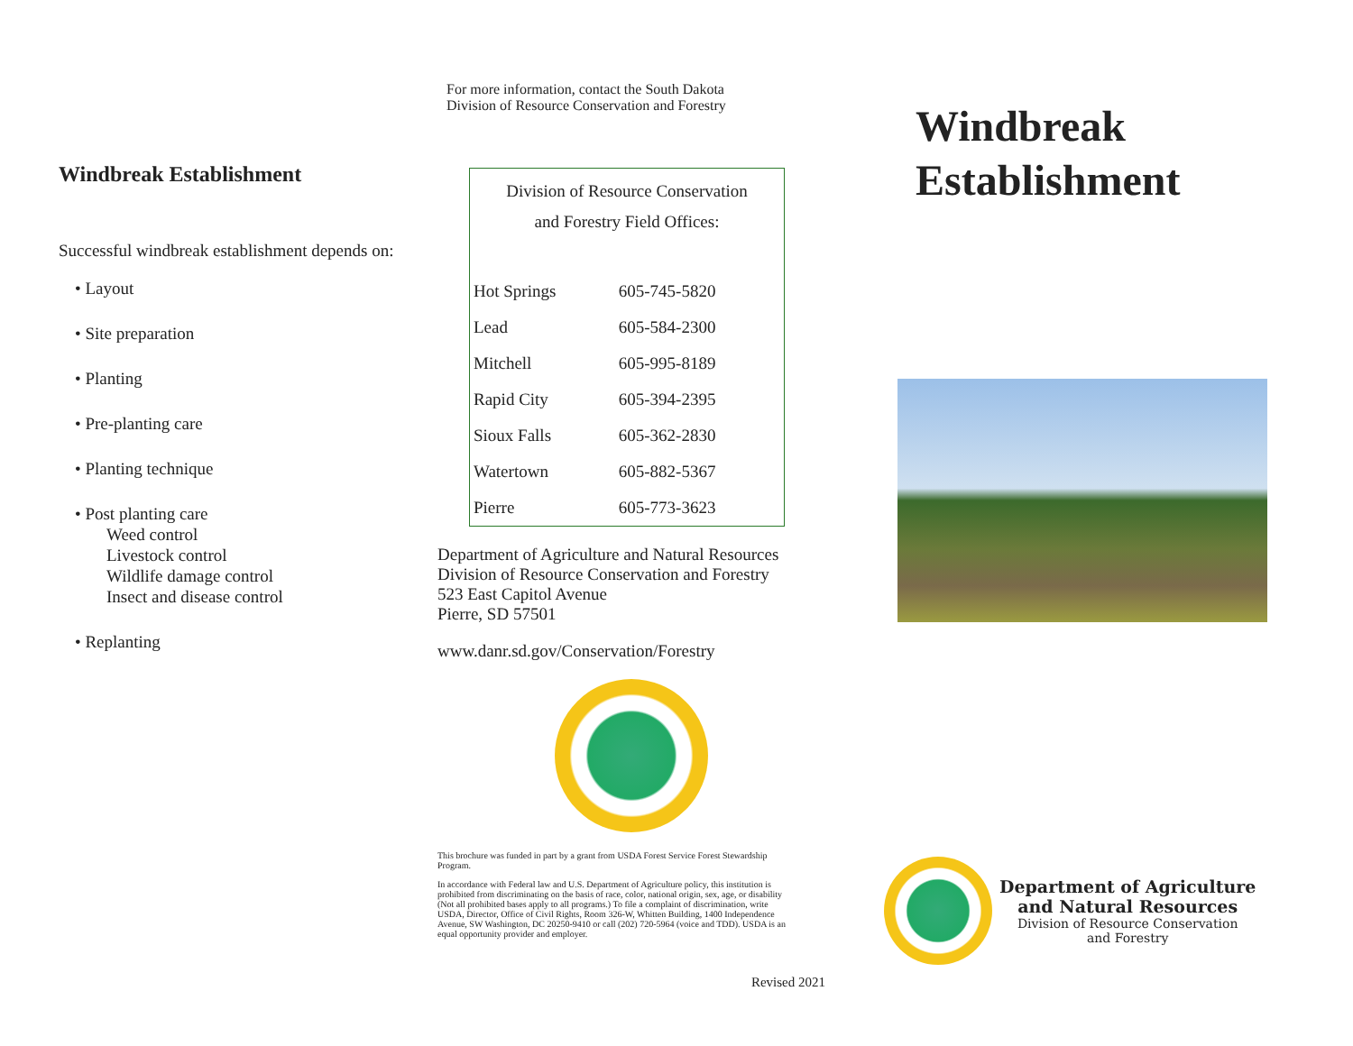Windbreak Establishment
Successful windbreak establishment depends on:
• Layout
• Site preparation
• Planting
• Pre-planting care
• Planting technique
• Post planting care
Weed control
Livestock control
Wildlife damage control
Insect and disease control
• Replanting
For more information, contact the South Dakota
Division of Resource Conservation and Forestry
| Division of Resource Conservation and Forestry Field Offices: | |
| --- | --- |
| Hot Springs | 605-745-5820 |
| Lead | 605-584-2300 |
| Mitchell | 605-995-8189 |
| Rapid City | 605-394-2395 |
| Sioux Falls | 605-362-2830 |
| Watertown | 605-882-5367 |
| Pierre | 605-773-3623 |
Department of Agriculture and Natural Resources
Division of Resource Conservation and Forestry
523 East Capitol Avenue
Pierre, SD 57501
www.danr.sd.gov/Conservation/Forestry
This brochure was funded in part by a grant from USDA Forest Service Forest Stewardship Program.
In accordance with Federal law and U.S. Department of Agriculture policy, this institution is prohibited from discriminating on the basis of race, color, national origin, sex, age, or disability (Not all prohibited bases apply to all programs.) To file a complaint of discrimination, write USDA, Director, Office of Civil Rights, Room 326-W, Whitten Building, 1400 Independence Avenue, SW Washington, DC 20250-9410 or call (202) 720-5964 (voice and TDD). USDA is an equal opportunity provider and employer.
Revised 2021
Windbreak
Establishment
Department of Agriculture
and Natural Resources
Division of Resource Conservation
and Forestry